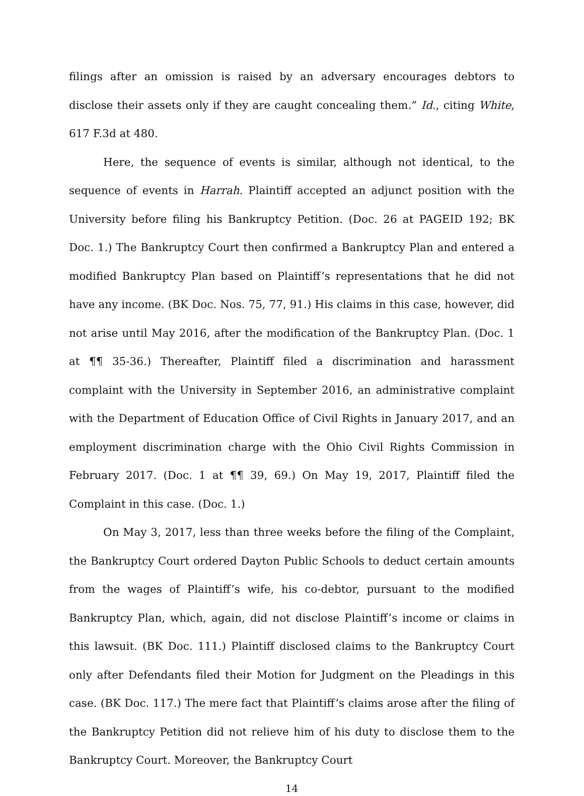filings after an omission is raised by an adversary encourages debtors to disclose their assets only if they are caught concealing them.” Id., citing White, 617 F.3d at 480.
Here, the sequence of events is similar, although not identical, to the sequence of events in Harrah. Plaintiff accepted an adjunct position with the University before filing his Bankruptcy Petition. (Doc. 26 at PAGEID 192; BK Doc. 1.) The Bankruptcy Court then confirmed a Bankruptcy Plan and entered a modified Bankruptcy Plan based on Plaintiff’s representations that he did not have any income. (BK Doc. Nos. 75, 77, 91.) His claims in this case, however, did not arise until May 2016, after the modification of the Bankruptcy Plan. (Doc. 1 at ¶¶ 35-36.) Thereafter, Plaintiff filed a discrimination and harassment complaint with the University in September 2016, an administrative complaint with the Department of Education Office of Civil Rights in January 2017, and an employment discrimination charge with the Ohio Civil Rights Commission in February 2017. (Doc. 1 at ¶¶ 39, 69.) On May 19, 2017, Plaintiff filed the Complaint in this case. (Doc. 1.)
On May 3, 2017, less than three weeks before the filing of the Complaint, the Bankruptcy Court ordered Dayton Public Schools to deduct certain amounts from the wages of Plaintiff’s wife, his co-debtor, pursuant to the modified Bankruptcy Plan, which, again, did not disclose Plaintiff’s income or claims in this lawsuit. (BK Doc. 111.) Plaintiff disclosed claims to the Bankruptcy Court only after Defendants filed their Motion for Judgment on the Pleadings in this case. (BK Doc. 117.) The mere fact that Plaintiff’s claims arose after the filing of the Bankruptcy Petition did not relieve him of his duty to disclose them to the Bankruptcy Court. Moreover, the Bankruptcy Court
14